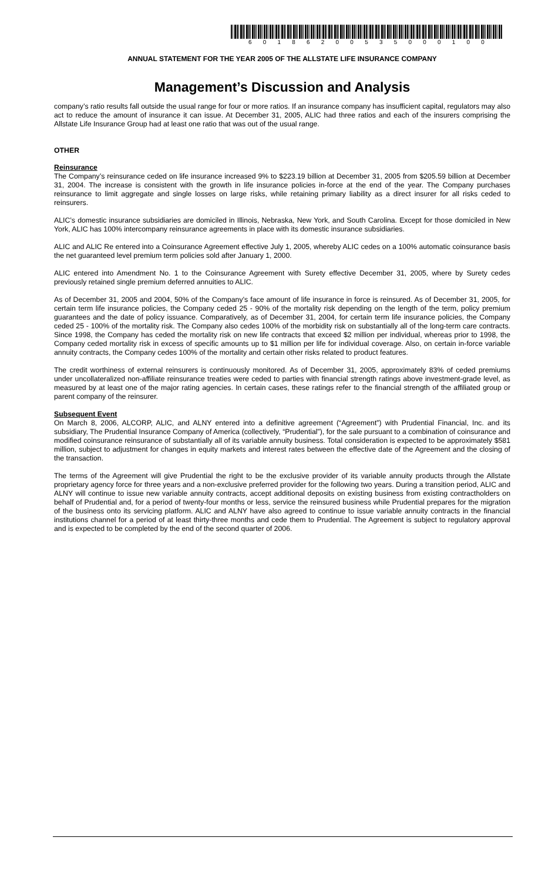60186200535000100
ANNUAL STATEMENT FOR THE YEAR 2005 OF THE ALLSTATE LIFE INSURANCE COMPANY
Management’s Discussion and Analysis
company’s ratio results fall outside the usual range for four or more ratios. If an insurance company has insufficient capital, regulators may also act to reduce the amount of insurance it can issue. At December 31, 2005, ALIC had three ratios and each of the insurers comprising the Allstate Life Insurance Group had at least one ratio that was out of the usual range.
OTHER
Reinsurance
The Company’s reinsurance ceded on life insurance increased 9% to $223.19 billion at December 31, 2005 from $205.59 billion at December 31, 2004. The increase is consistent with the growth in life insurance policies in-force at the end of the year. The Company purchases reinsurance to limit aggregate and single losses on large risks, while retaining primary liability as a direct insurer for all risks ceded to reinsurers.
ALIC’s domestic insurance subsidiaries are domiciled in Illinois, Nebraska, New York, and South Carolina. Except for those domiciled in New York, ALIC has 100% intercompany reinsurance agreements in place with its domestic insurance subsidiaries.
ALIC and ALIC Re entered into a Coinsurance Agreement effective July 1, 2005, whereby ALIC cedes on a 100% automatic coinsurance basis the net guaranteed level premium term policies sold after January 1, 2000.
ALIC entered into Amendment No. 1 to the Coinsurance Agreement with Surety effective December 31, 2005, where by Surety cedes previously retained single premium deferred annuities to ALIC.
As of December 31, 2005 and 2004, 50% of the Company’s face amount of life insurance in force is reinsured. As of December 31, 2005, for certain term life insurance policies, the Company ceded 25 - 90% of the mortality risk depending on the length of the term, policy premium guarantees and the date of policy issuance. Comparatively, as of December 31, 2004, for certain term life insurance policies, the Company ceded 25 - 100% of the mortality risk. The Company also cedes 100% of the morbidity risk on substantially all of the long-term care contracts. Since 1998, the Company has ceded the mortality risk on new life contracts that exceed $2 million per individual, whereas prior to 1998, the Company ceded mortality risk in excess of specific amounts up to $1 million per life for individual coverage. Also, on certain in-force variable annuity contracts, the Company cedes 100% of the mortality and certain other risks related to product features.
The credit worthiness of external reinsurers is continuously monitored. As of December 31, 2005, approximately 83% of ceded premiums under uncollateralized non-affiliate reinsurance treaties were ceded to parties with financial strength ratings above investment-grade level, as measured by at least one of the major rating agencies. In certain cases, these ratings refer to the financial strength of the affiliated group or parent company of the reinsurer.
Subsequent Event
On March 8, 2006, ALCORP, ALIC, and ALNY entered into a definitive agreement (“Agreement”) with Prudential Financial, Inc. and its subsidiary, The Prudential Insurance Company of America (collectively, “Prudential”), for the sale pursuant to a combination of coinsurance and modified coinsurance reinsurance of substantially all of its variable annuity business. Total consideration is expected to be approximately $581 million, subject to adjustment for changes in equity markets and interest rates between the effective date of the Agreement and the closing of the transaction.
The terms of the Agreement will give Prudential the right to be the exclusive provider of its variable annuity products through the Allstate proprietary agency force for three years and a non-exclusive preferred provider for the following two years. During a transition period, ALIC and ALNY will continue to issue new variable annuity contracts, accept additional deposits on existing business from existing contractholders on behalf of Prudential and, for a period of twenty-four months or less, service the reinsured business while Prudential prepares for the migration of the business onto its servicing platform. ALIC and ALNY have also agreed to continue to issue variable annuity contracts in the financial institutions channel for a period of at least thirty-three months and cede them to Prudential. The Agreement is subject to regulatory approval and is expected to be completed by the end of the second quarter of 2006.